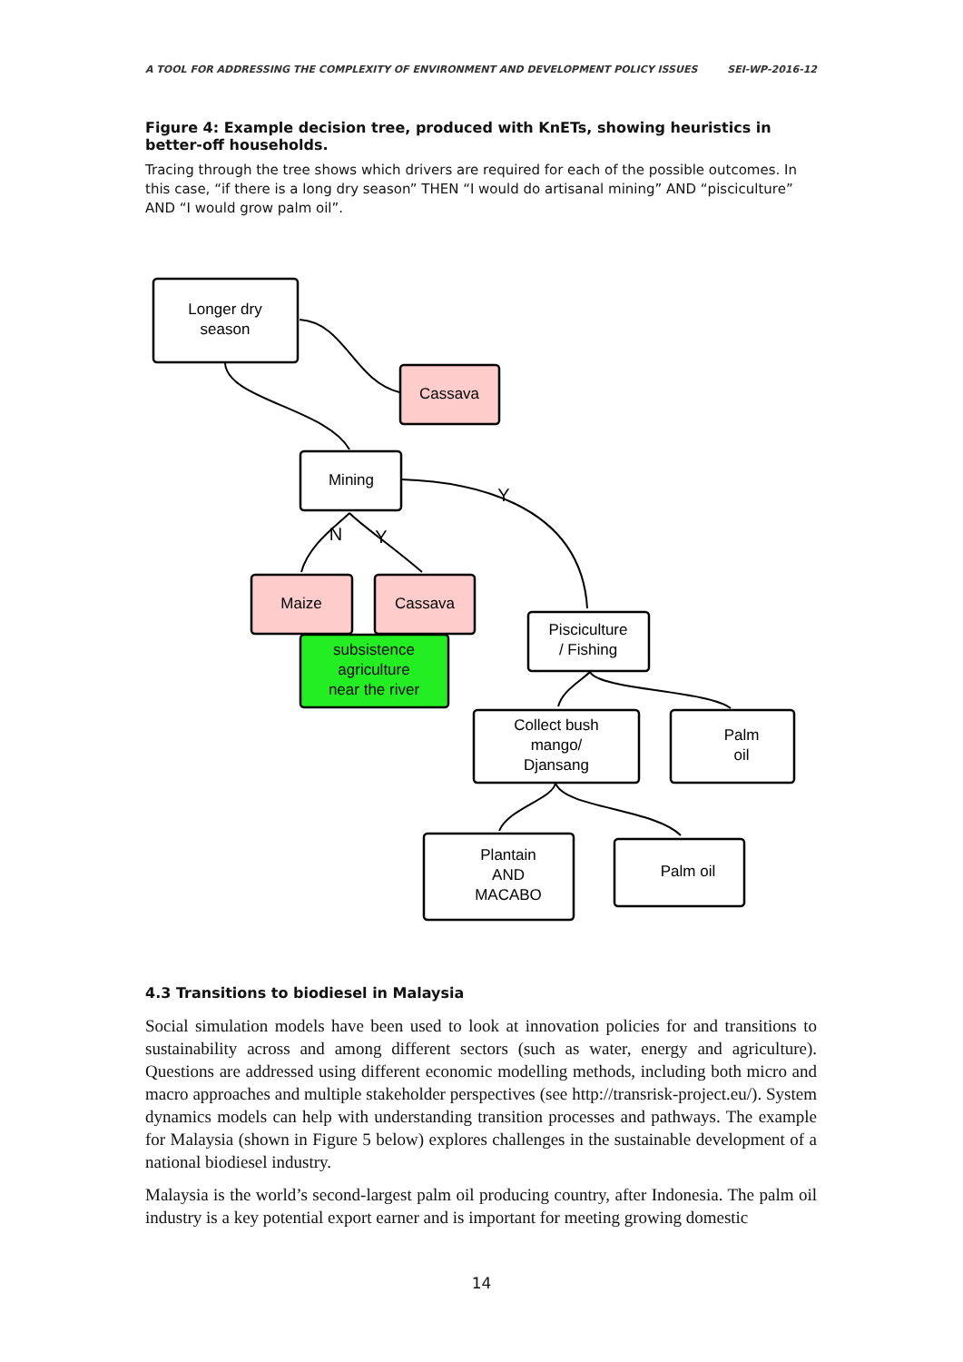A TOOL FOR ADDRESSING THE COMPLEXITY OF ENVIRONMENT AND DEVELOPMENT POLICY ISSUES SEI-WP-2016-12
Figure 4: Example decision tree, produced with KnETs, showing heuristics in better-off households.
Tracing through the tree shows which drivers are required for each of the possible outcomes. In this case, “if there is a long dry season” THEN “I would do artisanal mining” AND “pisciculture” AND “I would grow palm oil”.
Longer dry
season
Cassava
Mining
Y
N
Y
Maize
Cassava
subsistence
agriculture
near the river
Pisciculture
/ Fishing
Collect bush
mango/
Djansang
Palm
oil
Plantain
AND
MACABO
Palm oil
4.3 Transitions to biodiesel in Malaysia
Social simulation models have been used to look at innovation policies for and transitions to sustainability across and among different sectors (such as water, energy and agriculture). Questions are addressed using different economic modelling methods, including both micro and macro approaches and multiple stakeholder perspectives (see http://transrisk-project.eu/). System dynamics models can help with understanding transition processes and pathways. The example for Malaysia (shown in Figure 5 below) explores challenges in the sustainable development of a national biodiesel industry.
Malaysia is the world’s second-largest palm oil producing country, after Indonesia. The palm oil industry is a key potential export earner and is important for meeting growing domestic
14